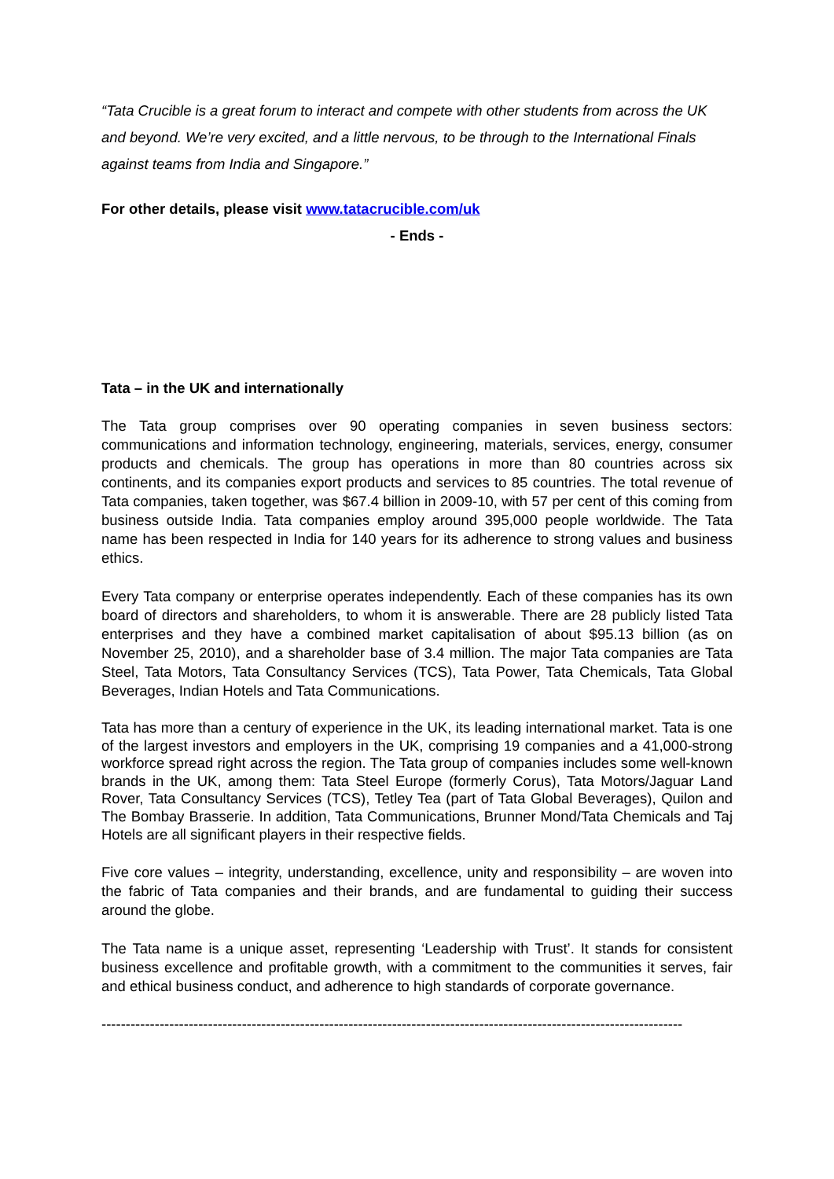“Tata Crucible is a great forum to interact and compete with other students from across the UK and beyond. We’re very excited, and a little nervous, to be through to the International Finals against teams from India and Singapore.”
For other details, please visit www.tatacrucible.com/uk
- Ends -
Tata – in the UK and internationally
The Tata group comprises over 90 operating companies in seven business sectors: communications and information technology, engineering, materials, services, energy, consumer products and chemicals. The group has operations in more than 80 countries across six continents, and its companies export products and services to 85 countries. The total revenue of Tata companies, taken together, was $67.4 billion in 2009-10, with 57 per cent of this coming from business outside India. Tata companies employ around 395,000 people worldwide. The Tata name has been respected in India for 140 years for its adherence to strong values and business ethics.
Every Tata company or enterprise operates independently. Each of these companies has its own board of directors and shareholders, to whom it is answerable. There are 28 publicly listed Tata enterprises and they have a combined market capitalisation of about $95.13 billion (as on November 25, 2010), and a shareholder base of 3.4 million. The major Tata companies are Tata Steel, Tata Motors, Tata Consultancy Services (TCS), Tata Power, Tata Chemicals, Tata Global Beverages, Indian Hotels and Tata Communications.
Tata has more than a century of experience in the UK, its leading international market. Tata is one of the largest investors and employers in the UK, comprising 19 companies and a 41,000-strong workforce spread right across the region. The Tata group of companies includes some well-known brands in the UK, among them: Tata Steel Europe (formerly Corus), Tata Motors/Jaguar Land Rover, Tata Consultancy Services (TCS), Tetley Tea (part of Tata Global Beverages), Quilon and The Bombay Brasserie. In addition, Tata Communications, Brunner Mond/Tata Chemicals and Taj Hotels are all significant players in their respective fields.
Five core values – integrity, understanding, excellence, unity and responsibility – are woven into the fabric of Tata companies and their brands, and are fundamental to guiding their success around the globe.
The Tata name is a unique asset, representing ‘Leadership with Trust’. It stands for consistent business excellence and profitable growth, with a commitment to the communities it serves, fair and ethical business conduct, and adherence to high standards of corporate governance.
------------------------------------------------------------------------------------------------------------------------